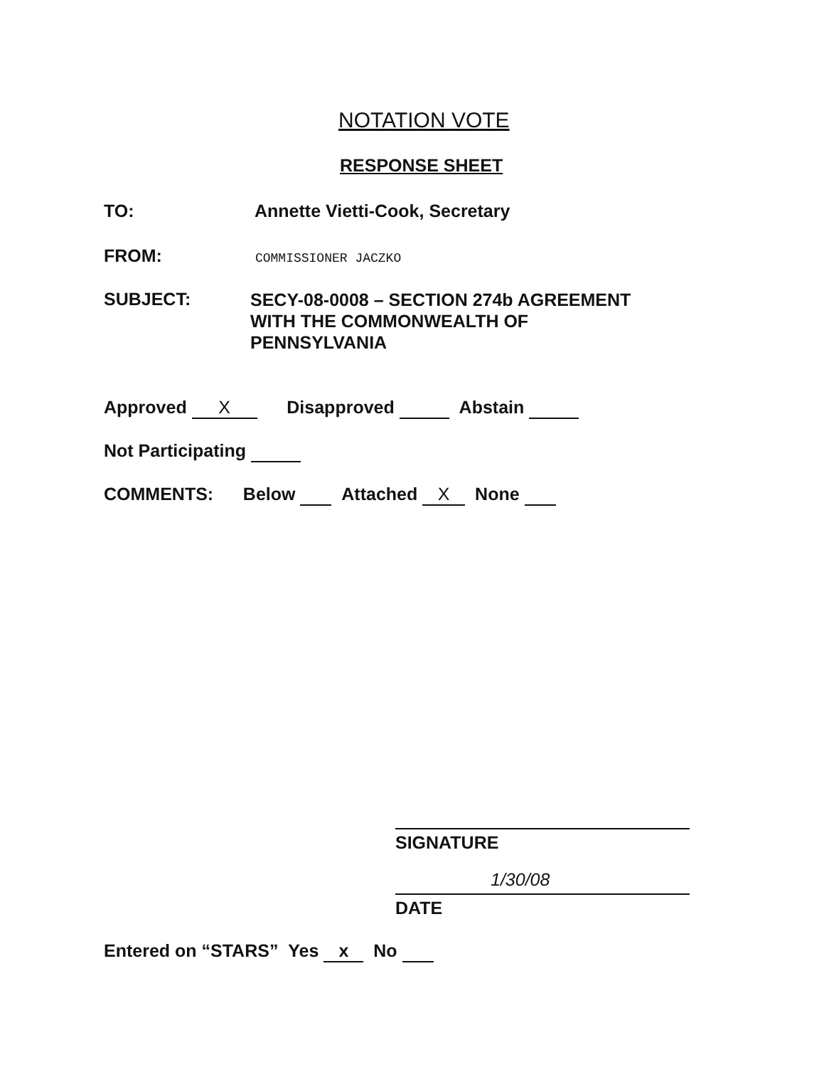NOTATION VOTE
RESPONSE SHEET
TO: Annette Vietti-Cook, Secretary
FROM: COMMISSIONER JACZKO
SUBJECT: SECY-08-0008 – SECTION 274b AGREEMENT
WITH THE COMMONWEALTH OF
PENNSYLVANIA
Approved X Disapproved Abstain
Not Participating
COMMENTS: Below Attached X None
SIGNATURE
1/30/08
DATE
Entered on “STARS” Yes x No